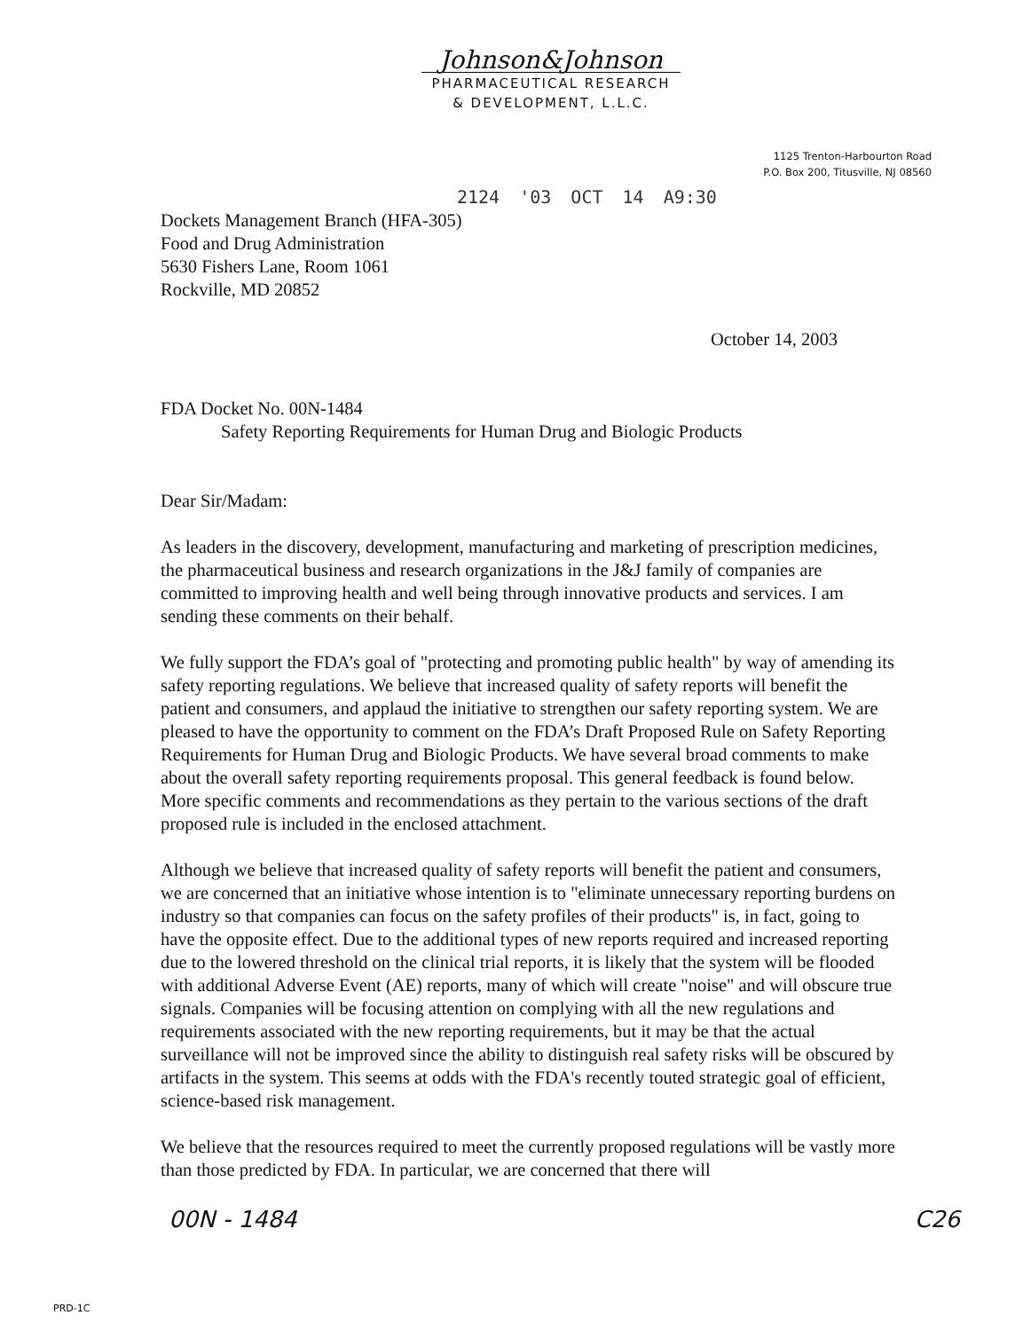Johnson&Johnson
PHARMACEUTICAL RESEARCH
& DEVELOPMENT, L.L.C.
1125 Trenton-Harbourton Road
P.O. Box 200, Titusville, NJ 08560
2124 '03 OCT 14 A9:30
Dockets Management Branch (HFA-305)
Food and Drug Administration
5630 Fishers Lane, Room 1061
Rockville, MD 20852
October 14, 2003
FDA Docket No. 00N-1484
Safety Reporting Requirements for Human Drug and Biologic Products
Dear Sir/Madam:
As leaders in the discovery, development, manufacturing and marketing of prescription medicines, the pharmaceutical business and research organizations in the J&J family of companies are committed to improving health and well being through innovative products and services. I am sending these comments on their behalf.
We fully support the FDA’s goal of "protecting and promoting public health" by way of amending its safety reporting regulations. We believe that increased quality of safety reports will benefit the patient and consumers, and applaud the initiative to strengthen our safety reporting system. We are pleased to have the opportunity to comment on the FDA’s Draft Proposed Rule on Safety Reporting Requirements for Human Drug and Biologic Products. We have several broad comments to make about the overall safety reporting requirements proposal. This general feedback is found below. More specific comments and recommendations as they pertain to the various sections of the draft proposed rule is included in the enclosed attachment.
Although we believe that increased quality of safety reports will benefit the patient and consumers, we are concerned that an initiative whose intention is to "eliminate unnecessary reporting burdens on industry so that companies can focus on the safety profiles of their products" is, in fact, going to have the opposite effect. Due to the additional types of new reports required and increased reporting due to the lowered threshold on the clinical trial reports, it is likely that the system will be flooded with additional Adverse Event (AE) reports, many of which will create "noise" and will obscure true signals. Companies will be focusing attention on complying with all the new regulations and requirements associated with the new reporting requirements, but it may be that the actual surveillance will not be improved since the ability to distinguish real safety risks will be obscured by artifacts in the system. This seems at odds with the FDA's recently touted strategic goal of efficient, science-based risk management.
We believe that the resources required to meet the currently proposed regulations will be vastly more than those predicted by FDA. In particular, we are concerned that there will
00N - 1484 C26
PRD-1C